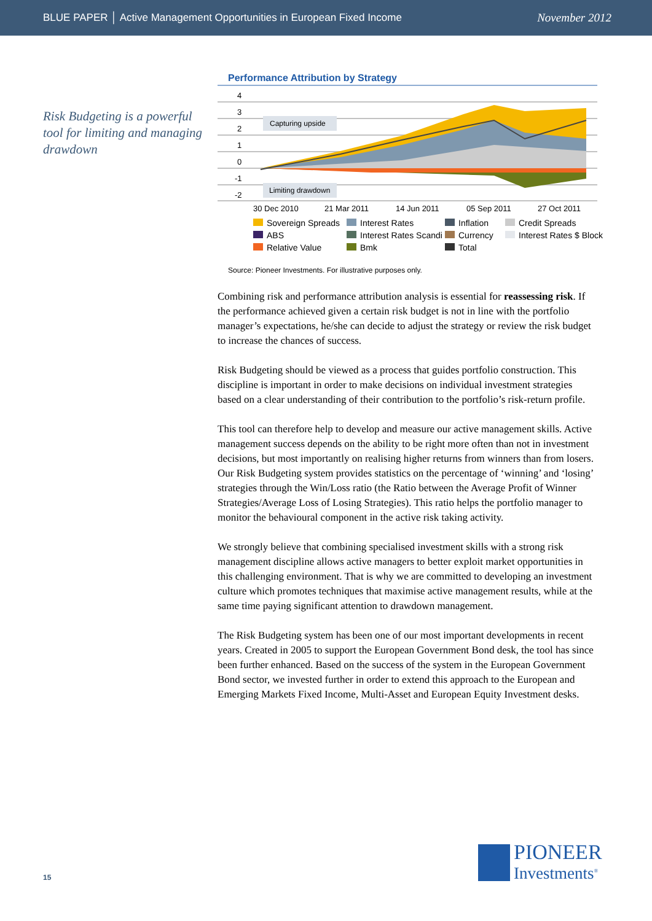BLUE PAPER │ Active Management Opportunities in European Fixed Income November 2012
Risk Budgeting is a powerful tool for limiting and managing drawdown
Performance Attribution by Strategy
4
3
2
1
0
-1
-2
%
Capturing upside
Limiting drawdown
30 Dec 2010
21 Mar 2011
14 Jun 2011
05 Sep 2011
27 Oct 2011
Sovereign Spreads Interest Rates Inflation Credit Spreads ABS Interest Rates Scandi Currency Interest Rates $ Block Relative Value Bmk Total
Source: Pioneer Investments. For illustrative purposes only.
Combining risk and performance attribution analysis is essential for reassessing risk. If the performance achieved given a certain risk budget is not in line with the portfolio manager’s expectations, he/she can decide to adjust the strategy or review the risk budget to increase the chances of success.
Risk Budgeting should be viewed as a process that guides portfolio construction. This discipline is important in order to make decisions on individual investment strategies based on a clear understanding of their contribution to the portfolio’s risk-return profile.
This tool can therefore help to develop and measure our active management skills. Active management success depends on the ability to be right more often than not in investment decisions, but most importantly on realising higher returns from winners than from losers. Our Risk Budgeting system provides statistics on the percentage of ‘winning’ and ‘losing’ strategies through the Win/Loss ratio (the Ratio between the Average Profit of Winner Strategies/Average Loss of Losing Strategies). This ratio helps the portfolio manager to monitor the behavioural component in the active risk taking activity.
We strongly believe that combining specialised investment skills with a strong risk management discipline allows active managers to better exploit market opportunities in this challenging environment. That is why we are committed to developing an investment culture which promotes techniques that maximise active management results, while at the same time paying significant attention to drawdown management.
The Risk Budgeting system has been one of our most important developments in recent years. Created in 2005 to support the European Government Bond desk, the tool has since been further enhanced. Based on the success of the system in the European Government Bond sector, we invested further in order to extend this approach to the European and Emerging Markets Fixed Income, Multi-Asset and European Equity Investment desks.
15
PIONEER
Investments<sup>®</sup>